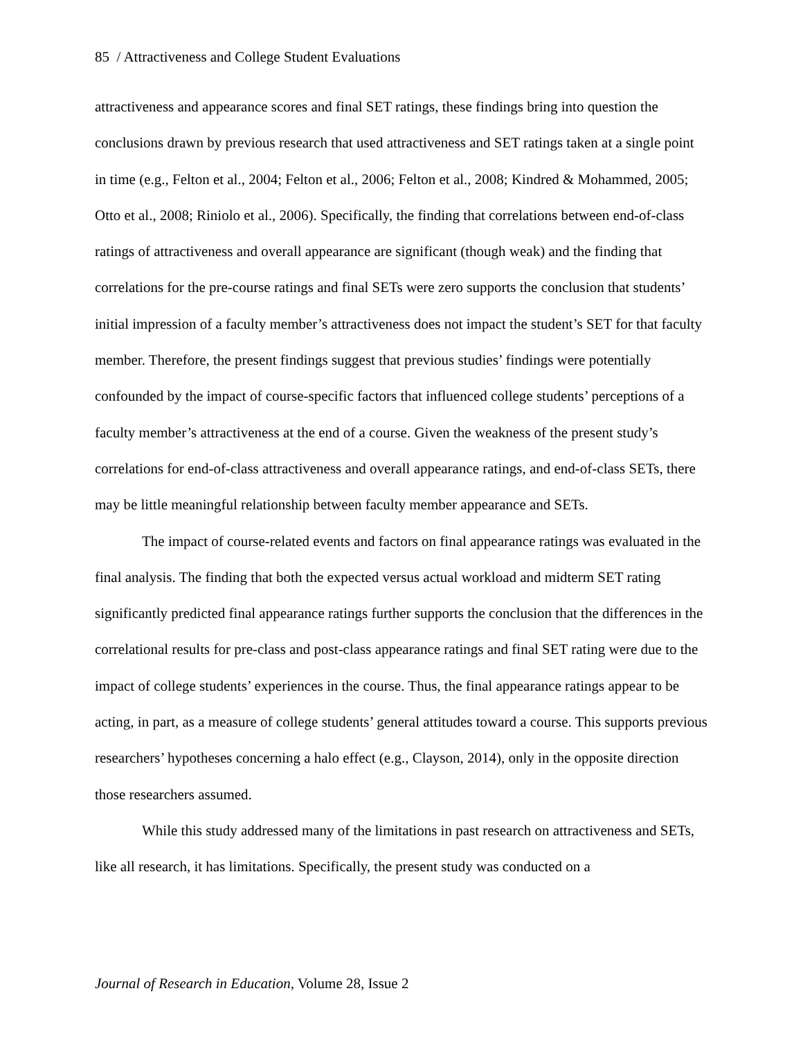85 / Attractiveness and College Student Evaluations
attractiveness and appearance scores and final SET ratings, these findings bring into question the conclusions drawn by previous research that used attractiveness and SET ratings taken at a single point in time (e.g., Felton et al., 2004; Felton et al., 2006; Felton et al., 2008; Kindred & Mohammed, 2005; Otto et al., 2008; Riniolo et al., 2006). Specifically, the finding that correlations between end-of-class ratings of attractiveness and overall appearance are significant (though weak) and the finding that correlations for the pre-course ratings and final SETs were zero supports the conclusion that students’ initial impression of a faculty member’s attractiveness does not impact the student’s SET for that faculty member. Therefore, the present findings suggest that previous studies’ findings were potentially confounded by the impact of course-specific factors that influenced college students’ perceptions of a faculty member’s attractiveness at the end of a course. Given the weakness of the present study’s correlations for end-of-class attractiveness and overall appearance ratings, and end-of-class SETs, there may be little meaningful relationship between faculty member appearance and SETs.
The impact of course-related events and factors on final appearance ratings was evaluated in the final analysis. The finding that both the expected versus actual workload and midterm SET rating significantly predicted final appearance ratings further supports the conclusion that the differences in the correlational results for pre-class and post-class appearance ratings and final SET rating were due to the impact of college students’ experiences in the course. Thus, the final appearance ratings appear to be acting, in part, as a measure of college students’ general attitudes toward a course. This supports previous researchers’ hypotheses concerning a halo effect (e.g., Clayson, 2014), only in the opposite direction those researchers assumed.
While this study addressed many of the limitations in past research on attractiveness and SETs, like all research, it has limitations. Specifically, the present study was conducted on a
Journal of Research in Education, Volume 28, Issue 2